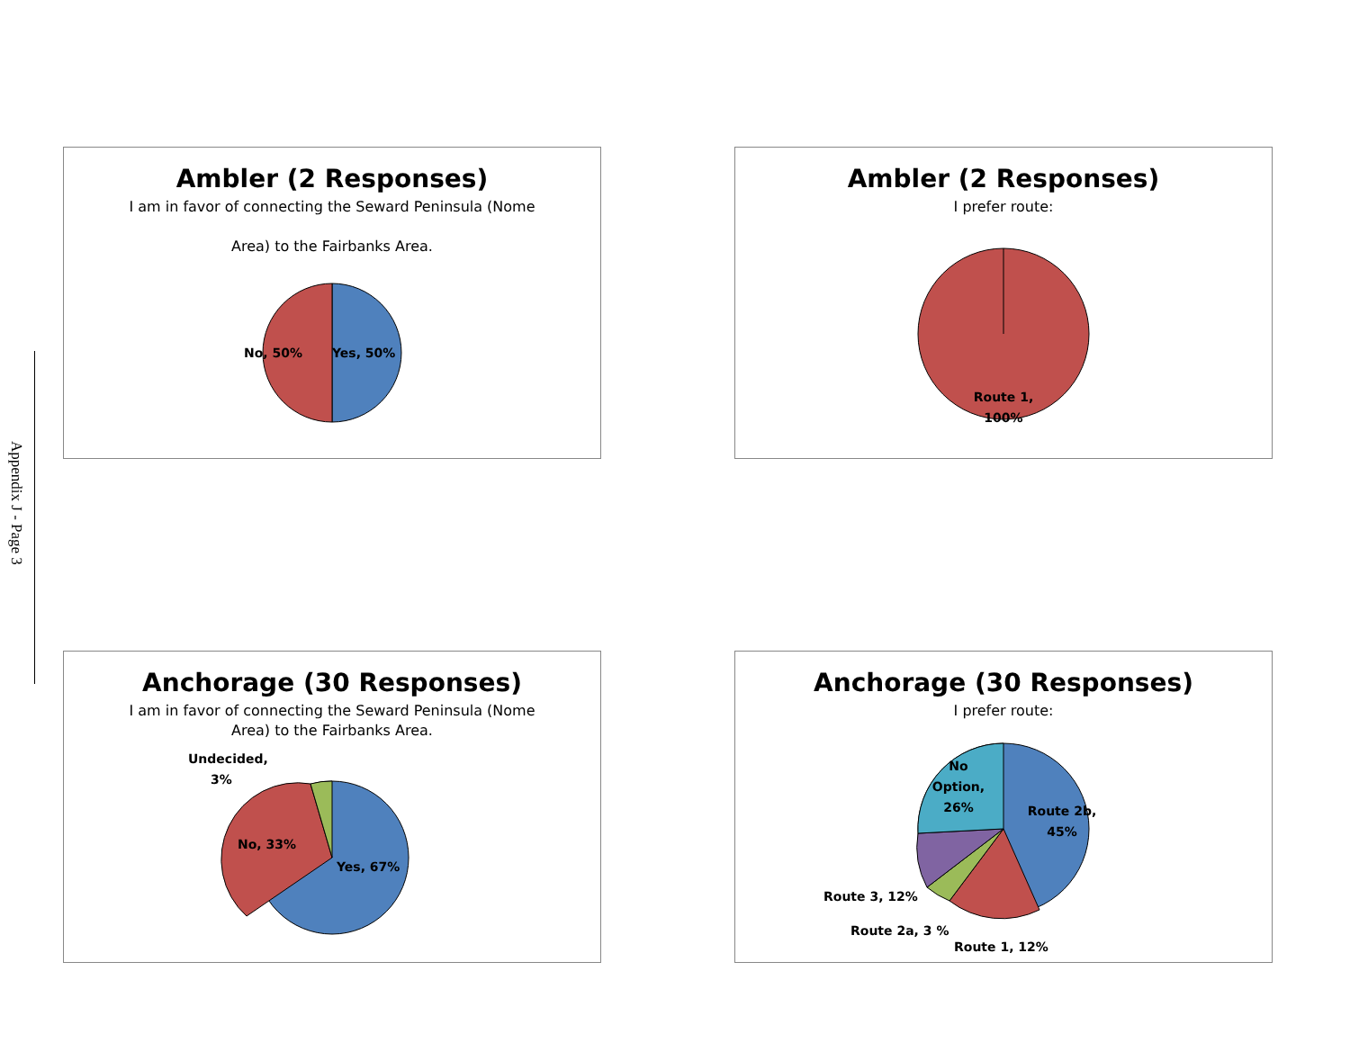Appendix J - Page 3
Ambler (2 Responses)
I am in favor of connecting the Seward Peninsula (Nome
Area) to the Fairbanks Area.
No, 50%
Yes, 50%
Ambler (2 Responses)
I prefer route:
Route 1,
100%
Anchorage (30 Responses)
I am in favor of connecting the Seward Peninsula (Nome
Area) to the Fairbanks Area.
Undecided,
3%
No, 33%
Yes, 67%
Anchorage (30 Responses)
I prefer route:
No
Option,
26%
Route 2b,
45%
Route 3, 12%
Route 2a, 3 %
Route 1, 12%